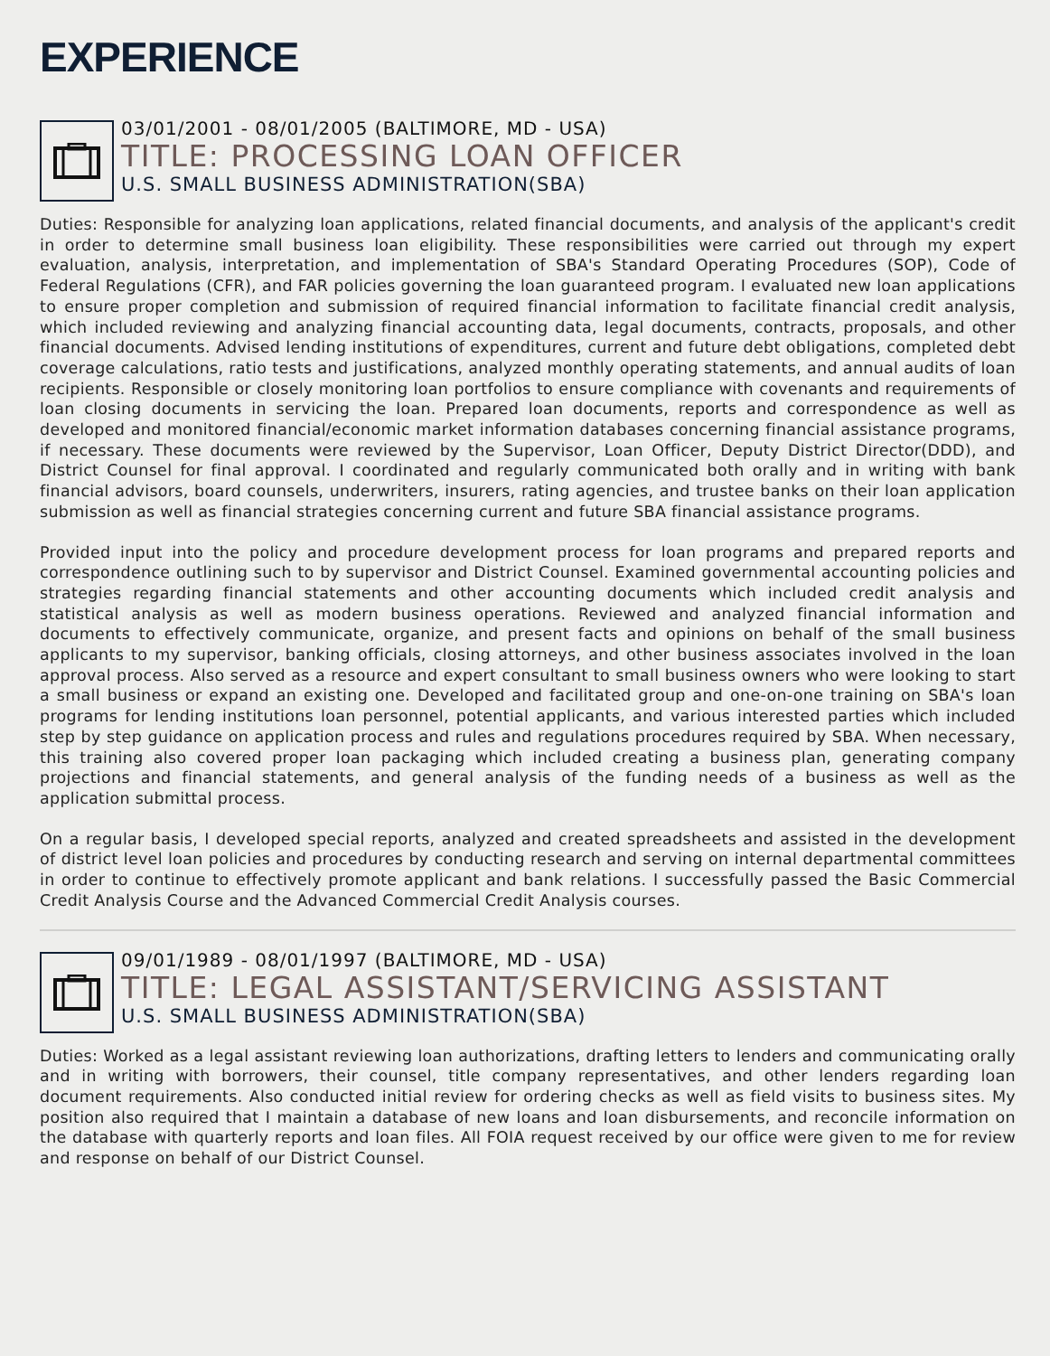EXPERIENCE
03/01/2001 - 08/01/2005 (BALTIMORE, MD - USA)
TITLE: PROCESSING LOAN OFFICER
U.S. SMALL BUSINESS ADMINISTRATION(SBA)
Duties: Responsible for analyzing loan applications, related financial documents, and analysis of the applicant's credit in order to determine small business loan eligibility. These responsibilities were carried out through my expert evaluation, analysis, interpretation, and implementation of SBA's Standard Operating Procedures (SOP), Code of Federal Regulations (CFR), and FAR policies governing the loan guaranteed program. I evaluated new loan applications to ensure proper completion and submission of required financial information to facilitate financial credit analysis, which included reviewing and analyzing financial accounting data, legal documents, contracts, proposals, and other financial documents. Advised lending institutions of expenditures, current and future debt obligations, completed debt coverage calculations, ratio tests and justifications, analyzed monthly operating statements, and annual audits of loan recipients. Responsible or closely monitoring loan portfolios to ensure compliance with covenants and requirements of loan closing documents in servicing the loan. Prepared loan documents, reports and correspondence as well as developed and monitored financial/economic market information databases concerning financial assistance programs, if necessary. These documents were reviewed by the Supervisor, Loan Officer, Deputy District Director(DDD), and District Counsel for final approval. I coordinated and regularly communicated both orally and in writing with bank financial advisors, board counsels, underwriters, insurers, rating agencies, and trustee banks on their loan application submission as well as financial strategies concerning current and future SBA financial assistance programs.
Provided input into the policy and procedure development process for loan programs and prepared reports and correspondence outlining such to by supervisor and District Counsel. Examined governmental accounting policies and strategies regarding financial statements and other accounting documents which included credit analysis and statistical analysis as well as modern business operations. Reviewed and analyzed financial information and documents to effectively communicate, organize, and present facts and opinions on behalf of the small business applicants to my supervisor, banking officials, closing attorneys, and other business associates involved in the loan approval process. Also served as a resource and expert consultant to small business owners who were looking to start a small business or expand an existing one. Developed and facilitated group and one-on-one training on SBA's loan programs for lending institutions loan personnel, potential applicants, and various interested parties which included step by step guidance on application process and rules and regulations procedures required by SBA. When necessary, this training also covered proper loan packaging which included creating a business plan, generating company projections and financial statements, and general analysis of the funding needs of a business as well as the application submittal process.
On a regular basis, I developed special reports, analyzed and created spreadsheets and assisted in the development of district level loan policies and procedures by conducting research and serving on internal departmental committees in order to continue to effectively promote applicant and bank relations. I successfully passed the Basic Commercial Credit Analysis Course and the Advanced Commercial Credit Analysis courses.
09/01/1989 - 08/01/1997 (BALTIMORE, MD - USA)
TITLE: LEGAL ASSISTANT/SERVICING ASSISTANT
U.S. SMALL BUSINESS ADMINISTRATION(SBA)
Duties: Worked as a legal assistant reviewing loan authorizations, drafting letters to lenders and communicating orally and in writing with borrowers, their counsel, title company representatives, and other lenders regarding loan document requirements. Also conducted initial review for ordering checks as well as field visits to business sites. My position also required that I maintain a database of new loans and loan disbursements, and reconcile information on the database with quarterly reports and loan files. All FOIA request received by our office were given to me for review and response on behalf of our District Counsel.